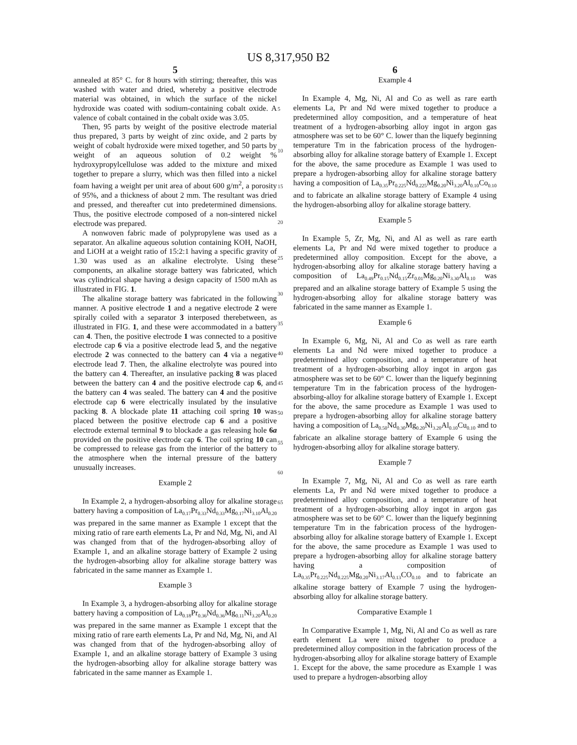US 8,317,950 B2
5
annealed at 85° C. for 8 hours with stirring; thereafter, this was washed with water and dried, whereby a positive electrode material was obtained, in which the surface of the nickel hydroxide was coated with sodium-containing cobalt oxide. A valence of cobalt contained in the cobalt oxide was 3.05.
Then, 95 parts by weight of the positive electrode material thus prepared, 3 parts by weight of zinc oxide, and 2 parts by weight of cobalt hydroxide were mixed together, and 50 parts by weight of an aqueous solution of 0.2 weight % hydroxypropylcellulose was added to the mixture and mixed together to prepare a slurry, which was then filled into a nickel foam having a weight per unit area of about 600 g/m<sup>2</sup>, a porosity of 95%, and a thickness of about 2 mm. The resultant was dried and pressed, and thereafter cut into predetermined dimensions. Thus, the positive electrode composed of a non-sintered nickel electrode was prepared.
A nonwoven fabric made of polypropylene was used as a separator. An alkaline aqueous solution containing KOH, NaOH, and LiOH at a weight ratio of 15:2:1 having a specific gravity of 1.30 was used as an alkaline electrolyte. Using these components, an alkaline storage battery was fabricated, which was cylindrical shape having a design capacity of 1500 mAh as illustrated in FIG. 1.
The alkaline storage battery was fabricated in the following manner. A positive electrode 1 and a negative electrode 2 were spirally coiled with a separator 3 interposed therebetween, as illustrated in FIG. 1, and these were accommodated in a battery can 4. Then, the positive electrode 1 was connected to a positive electrode cap 6 via a positive electrode lead 5, and the negative electrode 2 was connected to the battery can 4 via a negative electrode lead 7. Then, the alkaline electrolyte was poured into the battery can 4. Thereafter, an insulative packing 8 was placed between the battery can 4 and the positive electrode cap 6, and the battery can 4 was sealed. The battery can 4 and the positive electrode cap 6 were electrically insulated by the insulative packing 8. A blockade plate 11 attaching coil spring 10 was placed between the positive electrode cap 6 and a positive electrode external terminal 9 to blockade a gas releasing hole 6a provided on the positive electrode cap 6. The coil spring 10 can be compressed to release gas from the interior of the battery to the atmosphere when the internal pressure of the battery unusually increases.
Example 2
In Example 2, a hydrogen-absorbing alloy for alkaline storage battery having a composition of La<sub>0.17</sub>Pr<sub>0.33</sub>Nd<sub>0.33</sub>Mg<sub>0.17</sub>Ni<sub>3.10</sub>Al<sub>0.20</sub> was prepared in the same manner as Example 1 except that the mixing ratio of rare earth elements La, Pr and Nd, Mg, Ni, and Al was changed from that of the hydrogen-absorbing alloy of Example 1, and an alkaline storage battery of Example 2 using the hydrogen-absorbing alloy for alkaline storage battery was fabricated in the same manner as Example 1.
Example 3
In Example 3, a hydrogen-absorbing alloy for alkaline storage battery having a composition of La<sub>0.18</sub>Pr<sub>0.36</sub>Nd<sub>0.36</sub>Mg<sub>0.11</sub>Ni<sub>3.20</sub>Al<sub>0.20</sub> was prepared in the same manner as Example 1 except that the mixing ratio of rare earth elements La, Pr and Nd, Mg, Ni, and Al was changed from that of the hydrogen-absorbing alloy of Example 1, and an alkaline storage battery of Example 3 using the hydrogen-absorbing alloy for alkaline storage battery was fabricated in the same manner as Example 1.
5
10
15
20
25
30
35
40
45
50
55
60
65
6
Example 4
In Example 4, Mg, Ni, Al and Co as well as rare earth elements La, Pr and Nd were mixed together to produce a predetermined alloy composition, and a temperature of heat treatment of a hydrogen-absorbing alloy ingot in argon gas atmosphere was set to be 60° C. lower than the liquefy beginning temperature Tm in the fabrication process of the hydrogen-absorbing alloy for alkaline storage battery of Example 1. Except for the above, the same procedure as Example 1 was used to prepare a hydrogen-absorbing alloy for alkaline storage battery having a composition of La<sub>0.35</sub>Pr<sub>0.225</sub>Nd<sub>0.225</sub>Mg<sub>0.20</sub>Ni<sub>3.20</sub>Al<sub>0.10</sub>Co<sub>0.10</sub> and to fabricate an alkaline storage battery of Example 4 using the hydrogen-absorbing alloy for alkaline storage battery.
Example 5
In Example 5, Zr, Mg, Ni, and Al as well as rare earth elements La, Pr and Nd were mixed together to produce a predetermined alloy composition. Except for the above, a hydrogen-absorbing alloy for alkaline storage battery having a composition of La<sub>0.49</sub>Pr<sub>0.15</sub>Nd<sub>0.15</sub>Zr<sub>0.01</sub>Mg<sub>0.20</sub>Ni<sub>3.30</sub>Al<sub>0.10</sub> was prepared and an alkaline storage battery of Example 5 using the hydrogen-absorbing alloy for alkaline storage battery was fabricated in the same manner as Example 1.
Example 6
In Example 6, Mg, Ni, Al and Co as well as rare earth elements La and Nd were mixed together to produce a predetermined alloy composition, and a temperature of heat treatment of a hydrogen-absorbing alloy ingot in argon gas atmosphere was set to be 60° C. lower than the liquefy beginning temperature Tm in the fabrication process of the hydrogen-absorbing-alloy for alkaline storage battery of Example 1. Except for the above, the same procedure as Example 1 was used to prepare a hydrogen-absorbing alloy for alkaline storage battery having a composition of La<sub>0.50</sub>Nd<sub>0.30</sub>Mg<sub>0.20</sub>Ni<sub>3.20</sub>Al<sub>0.10</sub>Cu<sub>0.10</sub> and to fabricate an alkaline storage battery of Example 6 using the hydrogen-absorbing alloy for alkaline storage battery.
Example 7
In Example 7, Mg, Ni, Al and Co as well as rare earth elements La, Pr and Nd were mixed together to produce a predetermined alloy composition, and a temperature of heat treatment of a hydrogen-absorbing alloy ingot in argon gas atmosphere was set to be 60° C. lower than the liquefy beginning temperature Tm in the fabrication process of the hydrogen-absorbing alloy for alkaline storage battery of Example 1. Except for the above, the same procedure as Example 1 was used to prepare a hydrogen-absorbing alloy for alkaline storage battery having a composition of La<sub>0.35</sub>Pr<sub>0.225</sub>Nd<sub>0.225</sub>Mg<sub>0.20</sub>Ni<sub>3.17</sub>Al<sub>0.13</sub>CO<sub>0.10</sub> and to fabricate an alkaline storage battery of Example 7 using the hydrogen-absorbing alloy for alkaline storage battery.
Comparative Example 1
In Comparative Example 1, Mg, Ni, Al and Co as well as rare earth element La were mixed together to produce a predetermined alloy composition in the fabrication process of the hydrogen-absorbing alloy for alkaline storage battery of Example 1. Except for the above, the same procedure as Example 1 was used to prepare a hydrogen-absorbing alloy